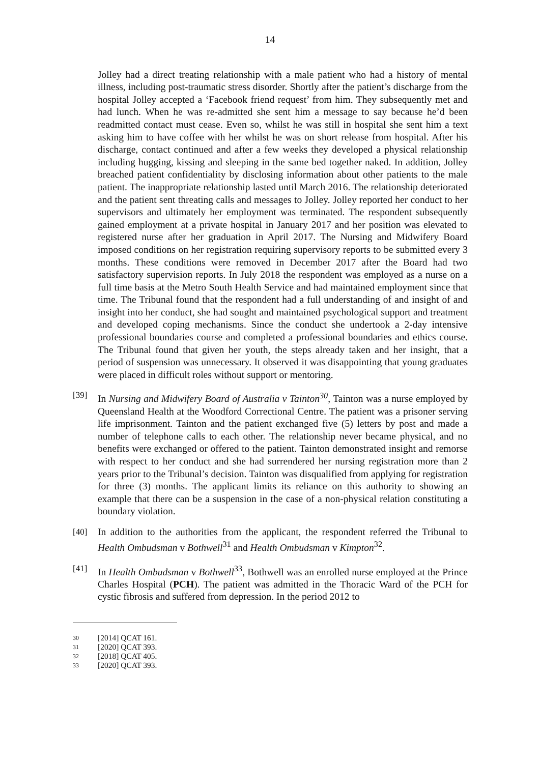14
Jolley had a direct treating relationship with a male patient who had a history of mental illness, including post-traumatic stress disorder. Shortly after the patient’s discharge from the hospital Jolley accepted a ‘Facebook friend request’ from him. They subsequently met and had lunch. When he was re-admitted she sent him a message to say because he’d been readmitted contact must cease. Even so, whilst he was still in hospital she sent him a text asking him to have coffee with her whilst he was on short release from hospital. After his discharge, contact continued and after a few weeks they developed a physical relationship including hugging, kissing and sleeping in the same bed together naked. In addition, Jolley breached patient confidentiality by disclosing information about other patients to the male patient. The inappropriate relationship lasted until March 2016. The relationship deteriorated and the patient sent threating calls and messages to Jolley. Jolley reported her conduct to her supervisors and ultimately her employment was terminated. The respondent subsequently gained employment at a private hospital in January 2017 and her position was elevated to registered nurse after her graduation in April 2017. The Nursing and Midwifery Board imposed conditions on her registration requiring supervisory reports to be submitted every 3 months. These conditions were removed in December 2017 after the Board had two satisfactory supervision reports. In July 2018 the respondent was employed as a nurse on a full time basis at the Metro South Health Service and had maintained employment since that time. The Tribunal found that the respondent had a full understanding of and insight of and insight into her conduct, she had sought and maintained psychological support and treatment and developed coping mechanisms. Since the conduct she undertook a 2-day intensive professional boundaries course and completed a professional boundaries and ethics course. The Tribunal found that given her youth, the steps already taken and her insight, that a period of suspension was unnecessary. It observed it was disappointing that young graduates were placed in difficult roles without support or mentoring.
[39] In Nursing and Midwifery Board of Australia v Tainton<sup>30</sup>, Tainton was a nurse employed by Queensland Health at the Woodford Correctional Centre. The patient was a prisoner serving life imprisonment. Tainton and the patient exchanged five (5) letters by post and made a number of telephone calls to each other. The relationship never became physical, and no benefits were exchanged or offered to the patient. Tainton demonstrated insight and remorse with respect to her conduct and she had surrendered her nursing registration more than 2 years prior to the Tribunal’s decision. Tainton was disqualified from applying for registration for three (3) months. The applicant limits its reliance on this authority to showing an example that there can be a suspension in the case of a non-physical relation constituting a boundary violation.
[40] In addition to the authorities from the applicant, the respondent referred the Tribunal to Health Ombudsman v Bothwell<sup>31</sup> and Health Ombudsman v Kimpton<sup>32</sup>.
[41] In Health Ombudsman v Bothwell<sup>33</sup>, Bothwell was an enrolled nurse employed at the Prince Charles Hospital (PCH). The patient was admitted in the Thoracic Ward of the PCH for cystic fibrosis and suffered from depression. In the period 2012 to
30 [2014] QCAT 161.
31 [2020] QCAT 393.
32 [2018] QCAT 405.
33 [2020] QCAT 393.